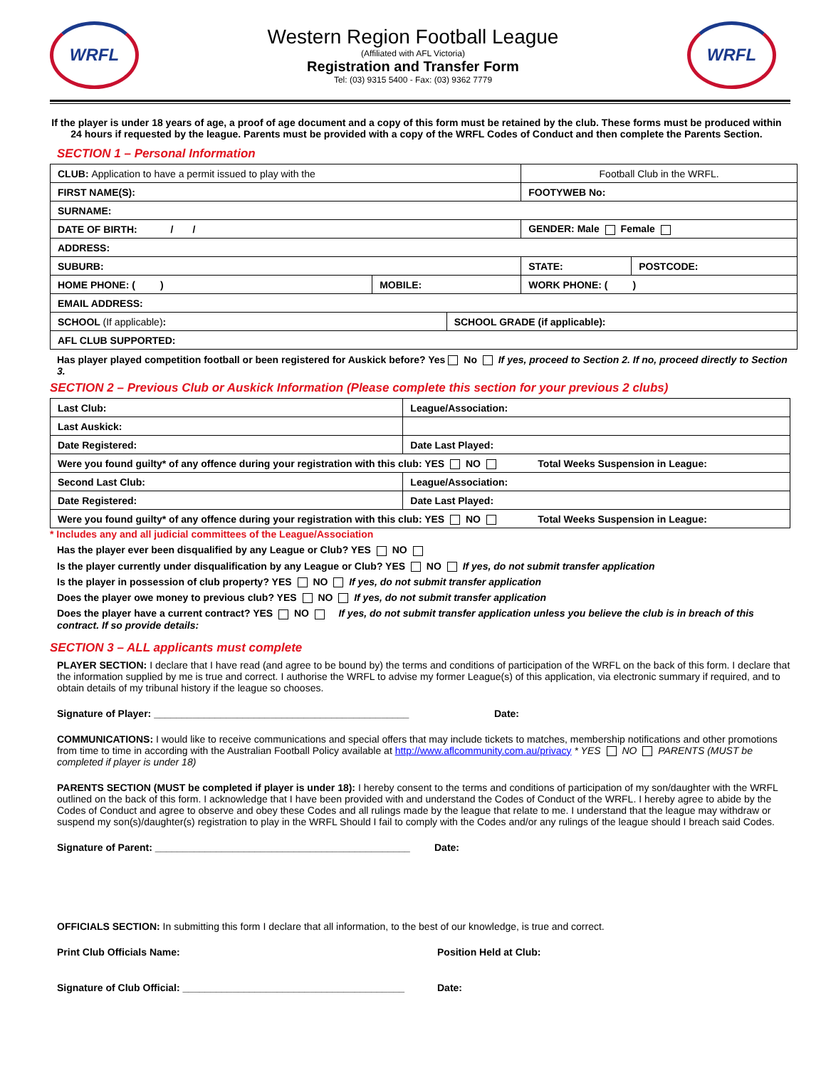WRFL
Western Region Football League
(Affiliated with AFL Victoria)
Registration and Transfer Form
Tel: (03) 9315 5400 - Fax: (03) 9362 7779
WRFL
If the player is under 18 years of age, a proof of age document and a copy of this form must be retained by the club. These forms must be produced within 24 hours if requested by the league. Parents must be provided with a copy of the WRFL Codes of Conduct and then complete the Parents Section.
SECTION 1 – Personal Information
| CLUB: Application to have a permit issued to play with the | | | Football Club in the WRFL. | |
| FIRST NAME(S): | | | FOOTYWEB No: | |
| SURNAME: | | | | |
| DATE OF BIRTH: / / | | | GENDER: Male Female | |
| ADDRESS: | | | | |
| SUBURB: | | | STATE: | POSTCODE: |
| HOME PHONE: ( ) | MOBILE: | | WORK PHONE: ( ) | |
| EMAIL ADDRESS: | | | | |
| SCHOOL (If applicable) : | | SCHOOL GRADE (if applicable): | | |
| AFL CLUB SUPPORTED: | | | | |
Has player played competition football or been registered for Auskick before? Yes No If yes, proceed to Section 2. If no, proceed directly to Section 3.
SECTION 2 – Previous Club or Auskick Information (Please complete this section for your previous 2 clubs)
| Last Club: | League/Association: |
| Last Auskick: | |
| Date Registered: | Date Last Played: |
| Were you found guilty* of any offence during your registration with this club: YES NO Total Weeks Suspension in League: | |
| Second Last Club: | League/Association: |
| Date Registered: | Date Last Played: |
| Were you found guilty* of any offence during your registration with this club: YES NO Total Weeks Suspension in League: | |
* Includes any and all judicial committees of the League/Association
Has the player ever been disqualified by any League or Club? YES NO
Is the player currently under disqualification by any League or Club? YES NO If yes, do not submit transfer application
Is the player in possession of club property? YES NO If yes, do not submit transfer application
Does the player owe money to previous club? YES NO If yes, do not submit transfer application
Does the player have a current contract? YES NO If yes, do not submit transfer application unless you believe the club is in breach of this contract. If so provide details:
SECTION 3 – ALL applicants must complete
PLAYER SECTION: I declare that I have read (and agree to be bound by) the terms and conditions of participation of the WRFL on the back of this form. I declare that the information supplied by me is true and correct. I authorise the WRFL to advise my former League(s) of this application, via electronic summary if required, and to obtain details of my tribunal history if the league so chooses.
Signature of Player: ______________________________________________ Date:
COMMUNICATIONS: I would like to receive communications and special offers that may include tickets to matches, membership notifications and other promotions from time to time in according with the Australian Football Policy available at http://www.aflcommunity.com.au/privacy * YES NO PARENTS (MUST be completed if player is under 18)
PARENTS SECTION (MUST be completed if player is under 18): I hereby consent to the terms and conditions of participation of my son/daughter with the WRFL outlined on the back of this form. I acknowledge that I have been provided with and understand the Codes of Conduct of the WRFL. I hereby agree to abide by the Codes of Conduct and agree to observe and obey these Codes and all rulings made by the league that relate to me. I understand that the league may withdraw or suspend my son(s)/daughter(s) registration to play in the WRFL Should I fail to comply with the Codes and/or any rulings of the league should I breach said Codes.
Signature of Parent: ______________________________________________ Date:
OFFICIALS SECTION: In submitting this form I declare that all information, to the best of our knowledge, is true and correct.
Print Club Officials Name: Position Held at Club:
Signature of Club Official: ________________________________________ Date: